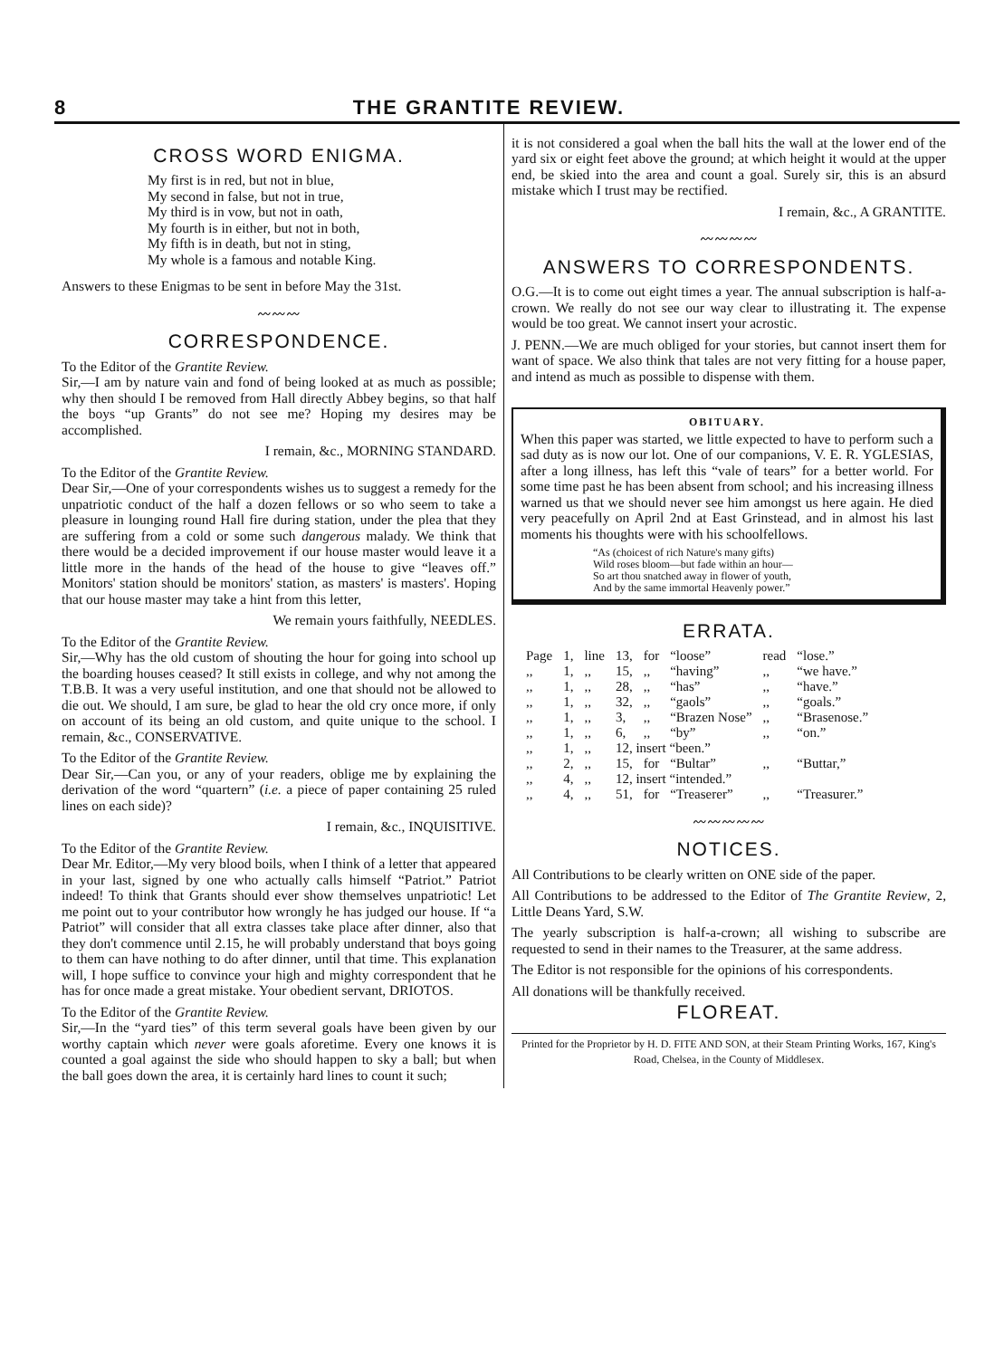8 THE GRANTITE REVIEW.
CROSS WORD ENIGMA.
My first is in red, but not in blue,
My second in false, but not in true,
My third is in vow, but not in oath,
My fourth is in either, but not in both,
My fifth is in death, but not in sting,
My whole is a famous and notable King.
Answers to these Enigmas to be sent in before May the 31st.
〰〰〰
CORRESPONDENCE.
To the Editor of the Grantite Review.
Sir,—I am by nature vain and fond of being looked at as much as possible; why then should I be removed from Hall directly Abbey begins, so that half the boys “up Grants” do not see me? Hoping my desires may be accomplished.
I remain, &c., MORNING STANDARD.
To the Editor of the Grantite Review.
Dear Sir,—One of your correspondents wishes us to suggest a remedy for the unpatriotic conduct of the half a dozen fellows or so who seem to take a pleasure in lounging round Hall fire during station, under the plea that they are suffering from a cold or some such dangerous malady. We think that there would be a decided improvement if our house master would leave it a little more in the hands of the head of the house to give “leaves off.” Monitors' station should be monitors' station, as masters' is masters'. Hoping that our house master may take a hint from this letter,
We remain yours faithfully, NEEDLES.
To the Editor of the Grantite Review.
Sir,—Why has the old custom of shouting the hour for going into school up the boarding houses ceased? It still exists in college, and why not among the T.B.B. It was a very useful institution, and one that should not be allowed to die out. We should, I am sure, be glad to hear the old cry once more, if only on account of its being an old custom, and quite unique to the school. I remain, &c., CONSERVATIVE.
To the Editor of the Grantite Review.
Dear Sir,—Can you, or any of your readers, oblige me by explaining the derivation of the word “quartern” (i.e. a piece of paper containing 25 ruled lines on each side)?
I remain, &c., INQUISITIVE.
To the Editor of the Grantite Review.
Dear Mr. Editor,—My very blood boils, when I think of a letter that appeared in your last, signed by one who actually calls himself “Patriot.” Patriot indeed! To think that Grants should ever show themselves unpatriotic! Let me point out to your contributor how wrongly he has judged our house. If “a Patriot” will consider that all extra classes take place after dinner, also that they don't commence until 2.15, he will probably understand that boys going to them can have nothing to do after dinner, until that time. This explanation will, I hope suffice to convince your high and mighty correspondent that he has for once made a great mistake. Your obedient servant, DRIOTOS.
To the Editor of the Grantite Review.
Sir,—In the “yard ties” of this term several goals have been given by our worthy captain which never were goals aforetime. Every one knows it is counted a goal against the side who should happen to sky a ball; but when the ball goes down the area, it is certainly hard lines to count it such;
it is not considered a goal when the ball hits the wall at the lower end of the yard six or eight feet above the ground; at which height it would at the upper end, be skied into the area and count a goal. Surely sir, this is an absurd mistake which I trust may be rectified.
I remain, &c., A GRANTITE.
〰〰〰〰
ANSWERS TO CORRESPONDENTS.
O.G.—It is to come out eight times a year. The annual subscription is half-a-crown. We really do not see our way clear to illustrating it. The expense would be too great. We cannot insert your acrostic.
J. PENN.—We are much obliged for your stories, but cannot insert them for want of space. We also think that tales are not very fitting for a house paper, and intend as much as possible to dispense with them.
OBITUARY.
When this paper was started, we little expected to have to perform such a sad duty as is now our lot. One of our companions, V. E. R. YGLESIAS, after a long illness, has left this “vale of tears” for a better world. For some time past he has been absent from school; and his increasing illness warned us that we should never see him amongst us here again. He died very peacefully on April 2nd at East Grinstead, and in almost his last moments his thoughts were with his schoolfellows.
“As (choicest of rich Nature's many gifts)
Wild roses bloom—but fade within an hour—
So art thou snatched away in flower of youth,
And by the same immortal Heavenly power.”
ERRATA.
| Page | 1, | line | 13, | for | “loose” | read | “lose.” |
| ,, | 1, | ,, | 15, | ,, | “having” | ,, | “we have.” |
| ,, | 1, | ,, | 28, | ,, | “has” | ,, | “have.” |
| ,, | 1, | ,, | 32, | ,, | “gaols” | ,, | “goals.” |
| ,, | 1, | ,, | 3, | ,, | “Brazen Nose” | ,, | “Brasenose.” |
| ,, | 1, | ,, | 6, | ,, | “by” | ,, | “on.” |
| ,, | 1, | ,, | 12, insert “been.” | | | | |
| ,, | 2, | ,, | 15, | for | “Bultar” | ,, | “Buttar,” |
| ,, | 4, | ,, | 12, insert “intended.” | | | | |
| ,, | 4, | ,, | 51, | for | “Treaserer” | ,, | “Treasurer.” |
〰〰〰〰〰
NOTICES.
All Contributions to be clearly written on ONE side of the paper.
All Contributions to be addressed to the Editor of The Grantite Review, 2, Little Deans Yard, S.W.
The yearly subscription is half-a-crown; all wishing to subscribe are requested to send in their names to the Treasurer, at the same address.
The Editor is not responsible for the opinions of his correspondents.
All donations will be thankfully received.
FLOREAT.
Printed for the Proprietor by H. D. FITE AND SON, at their Steam Printing Works, 167, King's Road, Chelsea, in the County of Middlesex.